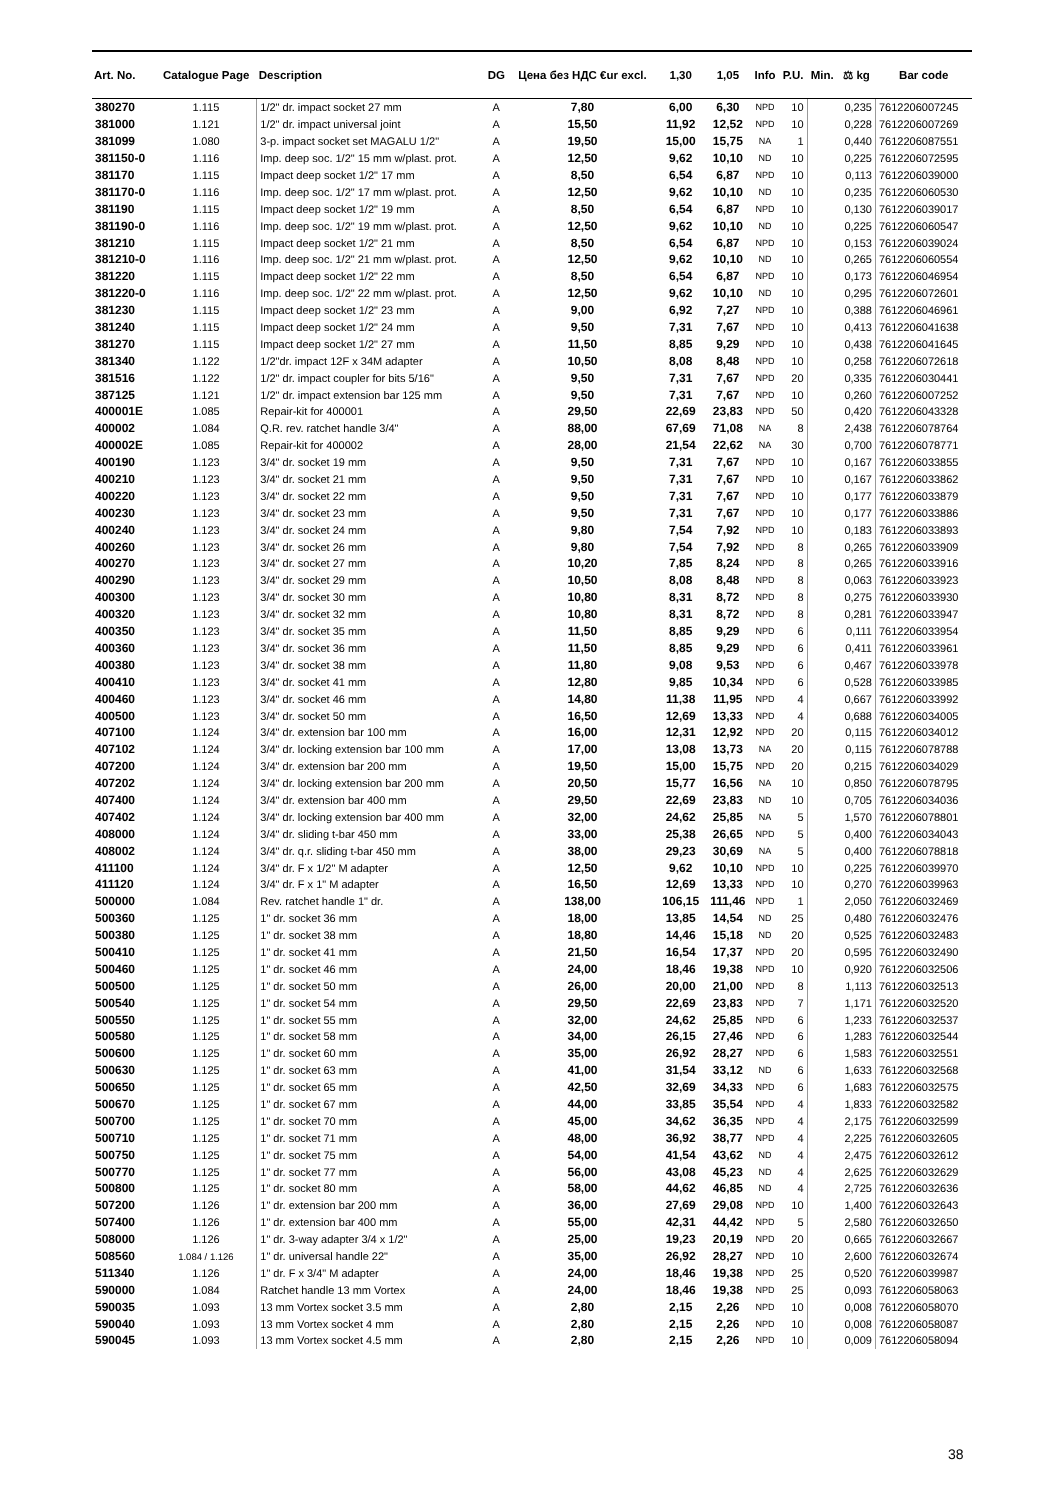| Art. No. | Catalogue Page | Description | DG | Цена без НДС €ur excl. | 1,30 | 1,05 | Info | P.U. | Min. | ⚖ kg | Bar code |
| --- | --- | --- | --- | --- | --- | --- | --- | --- | --- | --- | --- |
| 380270 | 1.115 | 1/2" dr. impact socket 27 mm | A | 7,80 | 6,00 | 6,30 | NPD | 10 | | 0,235 | 7612206007245 |
| 381000 | 1.121 | 1/2" dr. impact universal joint | A | 15,50 | 11,92 | 12,52 | NPD | 10 | | 0,228 | 7612206007269 |
| 381099 | 1.080 | 3-p. impact socket set MAGALU 1/2" | A | 19,50 | 15,00 | 15,75 | NA | 1 | | 0,440 | 7612206087551 |
| 381150-0 | 1.116 | Imp. deep soc. 1/2" 15 mm w/plast. prot. | A | 12,50 | 9,62 | 10,10 | ND | 10 | | 0,225 | 7612206072595 |
| 381170 | 1.115 | Impact deep socket 1/2" 17 mm | A | 8,50 | 6,54 | 6,87 | NPD | 10 | | 0,113 | 7612206039000 |
| 381170-0 | 1.116 | Imp. deep soc. 1/2" 17 mm w/plast. prot. | A | 12,50 | 9,62 | 10,10 | ND | 10 | | 0,235 | 7612206060530 |
| 381190 | 1.115 | Impact deep socket 1/2" 19 mm | A | 8,50 | 6,54 | 6,87 | NPD | 10 | | 0,130 | 7612206039017 |
| 381190-0 | 1.116 | Imp. deep soc. 1/2" 19 mm w/plast. prot. | A | 12,50 | 9,62 | 10,10 | ND | 10 | | 0,225 | 7612206060547 |
| 381210 | 1.115 | Impact deep socket 1/2" 21 mm | A | 8,50 | 6,54 | 6,87 | NPD | 10 | | 0,153 | 7612206039024 |
| 381210-0 | 1.116 | Imp. deep soc. 1/2" 21 mm w/plast. prot. | A | 12,50 | 9,62 | 10,10 | ND | 10 | | 0,265 | 7612206060554 |
| 381220 | 1.115 | Impact deep socket 1/2" 22 mm | A | 8,50 | 6,54 | 6,87 | NPD | 10 | | 0,173 | 7612206046954 |
| 381220-0 | 1.116 | Imp. deep soc. 1/2" 22 mm w/plast. prot. | A | 12,50 | 9,62 | 10,10 | ND | 10 | | 0,295 | 7612206072601 |
| 381230 | 1.115 | Impact deep socket 1/2" 23 mm | A | 9,00 | 6,92 | 7,27 | NPD | 10 | | 0,388 | 7612206046961 |
| 381240 | 1.115 | Impact deep socket 1/2" 24 mm | A | 9,50 | 7,31 | 7,67 | NPD | 10 | | 0,413 | 7612206041638 |
| 381270 | 1.115 | Impact deep socket 1/2" 27 mm | A | 11,50 | 8,85 | 9,29 | NPD | 10 | | 0,438 | 7612206041645 |
| 381340 | 1.122 | 1/2"dr. impact 12F x 34M adapter | A | 10,50 | 8,08 | 8,48 | NPD | 10 | | 0,258 | 7612206072618 |
| 381516 | 1.122 | 1/2" dr. impact coupler for bits 5/16" | A | 9,50 | 7,31 | 7,67 | NPD | 20 | | 0,335 | 7612206030441 |
| 387125 | 1.121 | 1/2" dr. impact extension bar 125 mm | A | 9,50 | 7,31 | 7,67 | NPD | 10 | | 0,260 | 7612206007252 |
| 400001E | 1.085 | Repair-kit for 400001 | A | 29,50 | 22,69 | 23,83 | NPD | 50 | | 0,420 | 7612206043328 |
| 400002 | 1.084 | Q.R. rev. ratchet handle 3/4" | A | 88,00 | 67,69 | 71,08 | NA | 8 | | 2,438 | 7612206078764 |
| 400002E | 1.085 | Repair-kit for 400002 | A | 28,00 | 21,54 | 22,62 | NA | 30 | | 0,700 | 7612206078771 |
| 400190 | 1.123 | 3/4" dr. socket 19 mm | A | 9,50 | 7,31 | 7,67 | NPD | 10 | | 0,167 | 7612206033855 |
| 400210 | 1.123 | 3/4" dr. socket 21 mm | A | 9,50 | 7,31 | 7,67 | NPD | 10 | | 0,167 | 7612206033862 |
| 400220 | 1.123 | 3/4" dr. socket 22 mm | A | 9,50 | 7,31 | 7,67 | NPD | 10 | | 0,177 | 7612206033879 |
| 400230 | 1.123 | 3/4" dr. socket 23 mm | A | 9,50 | 7,31 | 7,67 | NPD | 10 | | 0,177 | 7612206033886 |
| 400240 | 1.123 | 3/4" dr. socket 24 mm | A | 9,80 | 7,54 | 7,92 | NPD | 10 | | 0,183 | 7612206033893 |
| 400260 | 1.123 | 3/4" dr. socket 26 mm | A | 9,80 | 7,54 | 7,92 | NPD | 8 | | 0,265 | 7612206033909 |
| 400270 | 1.123 | 3/4" dr. socket 27 mm | A | 10,20 | 7,85 | 8,24 | NPD | 8 | | 0,265 | 7612206033916 |
| 400290 | 1.123 | 3/4" dr. socket 29 mm | A | 10,50 | 8,08 | 8,48 | NPD | 8 | | 0,063 | 7612206033923 |
| 400300 | 1.123 | 3/4" dr. socket 30 mm | A | 10,80 | 8,31 | 8,72 | NPD | 8 | | 0,275 | 7612206033930 |
| 400320 | 1.123 | 3/4" dr. socket 32 mm | A | 10,80 | 8,31 | 8,72 | NPD | 8 | | 0,281 | 7612206033947 |
| 400350 | 1.123 | 3/4" dr. socket 35 mm | A | 11,50 | 8,85 | 9,29 | NPD | 6 | | 0,111 | 7612206033954 |
| 400360 | 1.123 | 3/4" dr. socket 36 mm | A | 11,50 | 8,85 | 9,29 | NPD | 6 | | 0,411 | 7612206033961 |
| 400380 | 1.123 | 3/4" dr. socket 38 mm | A | 11,80 | 9,08 | 9,53 | NPD | 6 | | 0,467 | 7612206033978 |
| 400410 | 1.123 | 3/4" dr. socket 41 mm | A | 12,80 | 9,85 | 10,34 | NPD | 6 | | 0,528 | 7612206033985 |
| 400460 | 1.123 | 3/4" dr. socket 46 mm | A | 14,80 | 11,38 | 11,95 | NPD | 4 | | 0,667 | 7612206033992 |
| 400500 | 1.123 | 3/4" dr. socket 50 mm | A | 16,50 | 12,69 | 13,33 | NPD | 4 | | 0,688 | 7612206034005 |
| 407100 | 1.124 | 3/4" dr. extension bar 100 mm | A | 16,00 | 12,31 | 12,92 | NPD | 20 | | 0,115 | 7612206034012 |
| 407102 | 1.124 | 3/4" dr. locking extension bar 100 mm | A | 17,00 | 13,08 | 13,73 | NA | 20 | | 0,115 | 7612206078788 |
| 407200 | 1.124 | 3/4" dr. extension bar 200 mm | A | 19,50 | 15,00 | 15,75 | NPD | 20 | | 0,215 | 7612206034029 |
| 407202 | 1.124 | 3/4" dr. locking extension bar 200 mm | A | 20,50 | 15,77 | 16,56 | NA | 10 | | 0,850 | 7612206078795 |
| 407400 | 1.124 | 3/4" dr. extension bar 400 mm | A | 29,50 | 22,69 | 23,83 | ND | 10 | | 0,705 | 7612206034036 |
| 407402 | 1.124 | 3/4" dr. locking extension bar 400 mm | A | 32,00 | 24,62 | 25,85 | NA | 5 | | 1,570 | 7612206078801 |
| 408000 | 1.124 | 3/4" dr. sliding t-bar 450 mm | A | 33,00 | 25,38 | 26,65 | NPD | 5 | | 0,400 | 7612206034043 |
| 408002 | 1.124 | 3/4" dr. q.r. sliding t-bar 450 mm | A | 38,00 | 29,23 | 30,69 | NA | 5 | | 0,400 | 7612206078818 |
| 411100 | 1.124 | 3/4" dr. F x 1/2" M adapter | A | 12,50 | 9,62 | 10,10 | NPD | 10 | | 0,225 | 7612206039970 |
| 411120 | 1.124 | 3/4" dr. F x 1" M adapter | A | 16,50 | 12,69 | 13,33 | NPD | 10 | | 0,270 | 7612206039963 |
| 500000 | 1.084 | Rev. ratchet handle 1" dr. | A | 138,00 | 106,15 | 111,46 | NPD | 1 | | 2,050 | 7612206032469 |
| 500360 | 1.125 | 1" dr. socket 36 mm | A | 18,00 | 13,85 | 14,54 | ND | 25 | | 0,480 | 7612206032476 |
| 500380 | 1.125 | 1" dr. socket 38 mm | A | 18,80 | 14,46 | 15,18 | ND | 20 | | 0,525 | 7612206032483 |
| 500410 | 1.125 | 1" dr. socket 41 mm | A | 21,50 | 16,54 | 17,37 | NPD | 20 | | 0,595 | 7612206032490 |
| 500460 | 1.125 | 1" dr. socket 46 mm | A | 24,00 | 18,46 | 19,38 | NPD | 10 | | 0,920 | 7612206032506 |
| 500500 | 1.125 | 1" dr. socket 50 mm | A | 26,00 | 20,00 | 21,00 | NPD | 8 | | 1,113 | 7612206032513 |
| 500540 | 1.125 | 1" dr. socket 54 mm | A | 29,50 | 22,69 | 23,83 | NPD | 7 | | 1,171 | 7612206032520 |
| 500550 | 1.125 | 1" dr. socket 55 mm | A | 32,00 | 24,62 | 25,85 | NPD | 6 | | 1,233 | 7612206032537 |
| 500580 | 1.125 | 1" dr. socket 58 mm | A | 34,00 | 26,15 | 27,46 | NPD | 6 | | 1,283 | 7612206032544 |
| 500600 | 1.125 | 1" dr. socket 60 mm | A | 35,00 | 26,92 | 28,27 | NPD | 6 | | 1,583 | 7612206032551 |
| 500630 | 1.125 | 1" dr. socket 63 mm | A | 41,00 | 31,54 | 33,12 | ND | 6 | | 1,633 | 7612206032568 |
| 500650 | 1.125 | 1" dr. socket 65 mm | A | 42,50 | 32,69 | 34,33 | NPD | 6 | | 1,683 | 7612206032575 |
| 500670 | 1.125 | 1" dr. socket 67 mm | A | 44,00 | 33,85 | 35,54 | NPD | 4 | | 1,833 | 7612206032582 |
| 500700 | 1.125 | 1" dr. socket 70 mm | A | 45,00 | 34,62 | 36,35 | NPD | 4 | | 2,175 | 7612206032599 |
| 500710 | 1.125 | 1" dr. socket 71 mm | A | 48,00 | 36,92 | 38,77 | NPD | 4 | | 2,225 | 7612206032605 |
| 500750 | 1.125 | 1" dr. socket 75 mm | A | 54,00 | 41,54 | 43,62 | ND | 4 | | 2,475 | 7612206032612 |
| 500770 | 1.125 | 1" dr. socket 77 mm | A | 56,00 | 43,08 | 45,23 | ND | 4 | | 2,625 | 7612206032629 |
| 500800 | 1.125 | 1" dr. socket 80 mm | A | 58,00 | 44,62 | 46,85 | ND | 4 | | 2,725 | 7612206032636 |
| 507200 | 1.126 | 1" dr. extension bar 200 mm | A | 36,00 | 27,69 | 29,08 | NPD | 10 | | 1,400 | 7612206032643 |
| 507400 | 1.126 | 1" dr. extension bar 400 mm | A | 55,00 | 42,31 | 44,42 | NPD | 5 | | 2,580 | 7612206032650 |
| 508000 | 1.126 | 1" dr. 3-way adapter 3/4 x 1/2" | A | 25,00 | 19,23 | 20,19 | NPD | 20 | | 0,665 | 7612206032667 |
| 508560 | 1.084 / 1.126 | 1" dr. universal handle 22" | A | 35,00 | 26,92 | 28,27 | NPD | 10 | | 2,600 | 7612206032674 |
| 511340 | 1.126 | 1" dr. F x 3/4" M adapter | A | 24,00 | 18,46 | 19,38 | NPD | 25 | | 0,520 | 7612206039987 |
| 590000 | 1.084 | Ratchet handle 13 mm Vortex | A | 24,00 | 18,46 | 19,38 | NPD | 25 | | 0,093 | 7612206058063 |
| 590035 | 1.093 | 13 mm Vortex socket 3.5 mm | A | 2,80 | 2,15 | 2,26 | NPD | 10 | | 0,008 | 7612206058070 |
| 590040 | 1.093 | 13 mm Vortex socket 4 mm | A | 2,80 | 2,15 | 2,26 | NPD | 10 | | 0,008 | 7612206058087 |
| 590045 | 1.093 | 13 mm Vortex socket 4.5 mm | A | 2,80 | 2,15 | 2,26 | NPD | 10 | | 0,009 | 7612206058094 |
38